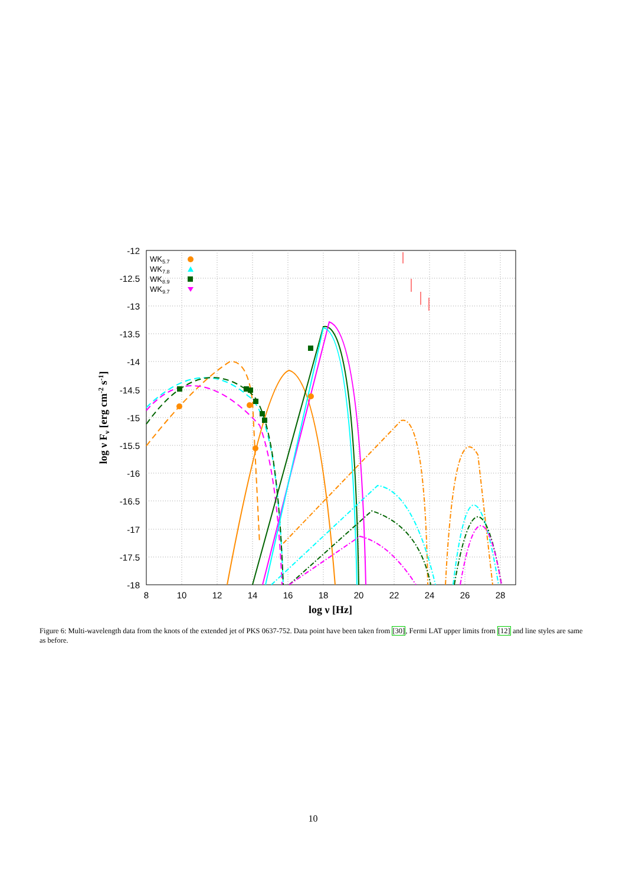-12
-12.5
-13
-13.5
-14
-14.5
-15
-15.5
-16
-16.5
-17
-17.5
-18
8
10
12
14
16
18
20
22
24
26
28
WK5.7
WK7.8
WK8.9
WK9.7
log ν [Hz]
log ν Fν [erg cm-2 s-1]
Figure 6: Multi-wavelength data from the knots of the extended jet of PKS 0637-752. Data point have been taken from [30], Fermi LAT upper limits from [12] and line styles are same as before.
10